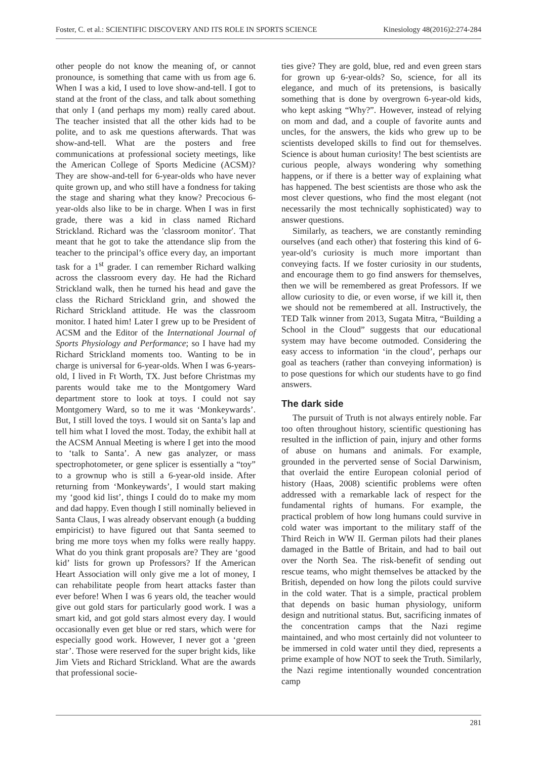Foster, C. et al.: SCIENTIFIC DISCOVERY AND ITS ROLE IN SPORTS SCIENCE Kinesiology 48(2016)2:274-284
other people do not know the meaning of, or cannot pronounce, is something that came with us from age 6. When I was a kid, I used to love show-and-tell. I got to stand at the front of the class, and talk about something that only I (and perhaps my mom) really cared about. The teacher insisted that all the other kids had to be polite, and to ask me questions afterwards. That was show-and-tell. What are the posters and free communications at professional society meetings, like the American College of Sports Medicine (ACSM)? They are show-and-tell for 6-year-olds who have never quite grown up, and who still have a fondness for taking the stage and sharing what they know? Precocious 6-year-olds also like to be in charge. When I was in first grade, there was a kid in class named Richard Strickland. Richard was the ʹclassroom monitorʹ. That meant that he got to take the attendance slip from the teacher to the principal’s office every day, an important task for a 1<sup>st</sup> grader. I can remember Richard walking across the classroom every day. He had the Richard Strickland walk, then he turned his head and gave the class the Richard Strickland grin, and showed the Richard Strickland attitude. He was the classroom monitor. I hated him! Later I grew up to be President of ACSM and the Editor of the International Journal of Sports Physiology and Performance; so I have had my Richard Strickland moments too. Wanting to be in charge is universal for 6-year-olds. When I was 6-years-old, I lived in Ft Worth, TX. Just before Christmas my parents would take me to the Montgomery Ward department store to look at toys. I could not say Montgomery Ward, so to me it was ‘Monkeywards’. But, I still loved the toys. I would sit on Santa’s lap and tell him what I loved the most. Today, the exhibit hall at the ACSM Annual Meeting is where I get into the mood to ‘talk to Santa’. A new gas analyzer, or mass spectrophotometer, or gene splicer is essentially a “toy” to a grownup who is still a 6-year-old inside. After returning from ‘Monkeywards’, I would start making my ‘good kid list’, things I could do to make my mom and dad happy. Even though I still nominally believed in Santa Claus, I was already observant enough (a budding empiricist) to have figured out that Santa seemed to bring me more toys when my folks were really happy. What do you think grant proposals are? They are ‘good kid’ lists for grown up Professors? If the American Heart Association will only give me a lot of money, I can rehabilitate people from heart attacks faster than ever before! When I was 6 years old, the teacher would give out gold stars for particularly good work. I was a smart kid, and got gold stars almost every day. I would occasionally even get blue or red stars, which were for especially good work. However, I never got a ‘green star’. Those were reserved for the super bright kids, like Jim Viets and Richard Strickland. What are the awards that professional socie-
ties give? They are gold, blue, red and even green stars for grown up 6-year-olds? So, science, for all its elegance, and much of its pretensions, is basically something that is done by overgrown 6-year-old kids, who kept asking “Why?”. However, instead of relying on mom and dad, and a couple of favorite aunts and uncles, for the answers, the kids who grew up to be scientists developed skills to find out for themselves. Science is about human curiosity! The best scientists are curious people, always wondering why something happens, or if there is a better way of explaining what has happened. The best scientists are those who ask the most clever questions, who find the most elegant (not necessarily the most technically sophisticated) way to answer questions.
Similarly, as teachers, we are constantly reminding ourselves (and each other) that fostering this kind of 6-year-old’s curiosity is much more important than conveying facts. If we foster curiosity in our students, and encourage them to go find answers for themselves, then we will be remembered as great Professors. If we allow curiosity to die, or even worse, if we kill it, then we should not be remembered at all. Instructively, the TED Talk winner from 2013, Sugata Mitra, “Building a School in the Cloud” suggests that our educational system may have become outmoded. Considering the easy access to information ‘in the cloud’, perhaps our goal as teachers (rather than conveying information) is to pose questions for which our students have to go find answers.
The dark side
The pursuit of Truth is not always entirely noble. Far too often throughout history, scientific questioning has resulted in the infliction of pain, injury and other forms of abuse on humans and animals. For example, grounded in the perverted sense of Social Darwinism, that overlaid the entire European colonial period of history (Haas, 2008) scientific problems were often addressed with a remarkable lack of respect for the fundamental rights of humans. For example, the practical problem of how long humans could survive in cold water was important to the military staff of the Third Reich in WW II. German pilots had their planes damaged in the Battle of Britain, and had to bail out over the North Sea. The risk-benefit of sending out rescue teams, who might themselves be attacked by the British, depended on how long the pilots could survive in the cold water. That is a simple, practical problem that depends on basic human physiology, uniform design and nutritional status. But, sacrificing inmates of the concentration camps that the Nazi regime maintained, and who most certainly did not volunteer to be immersed in cold water until they died, represents a prime example of how NOT to seek the Truth. Similarly, the Nazi regime intentionally wounded concentration camp
281